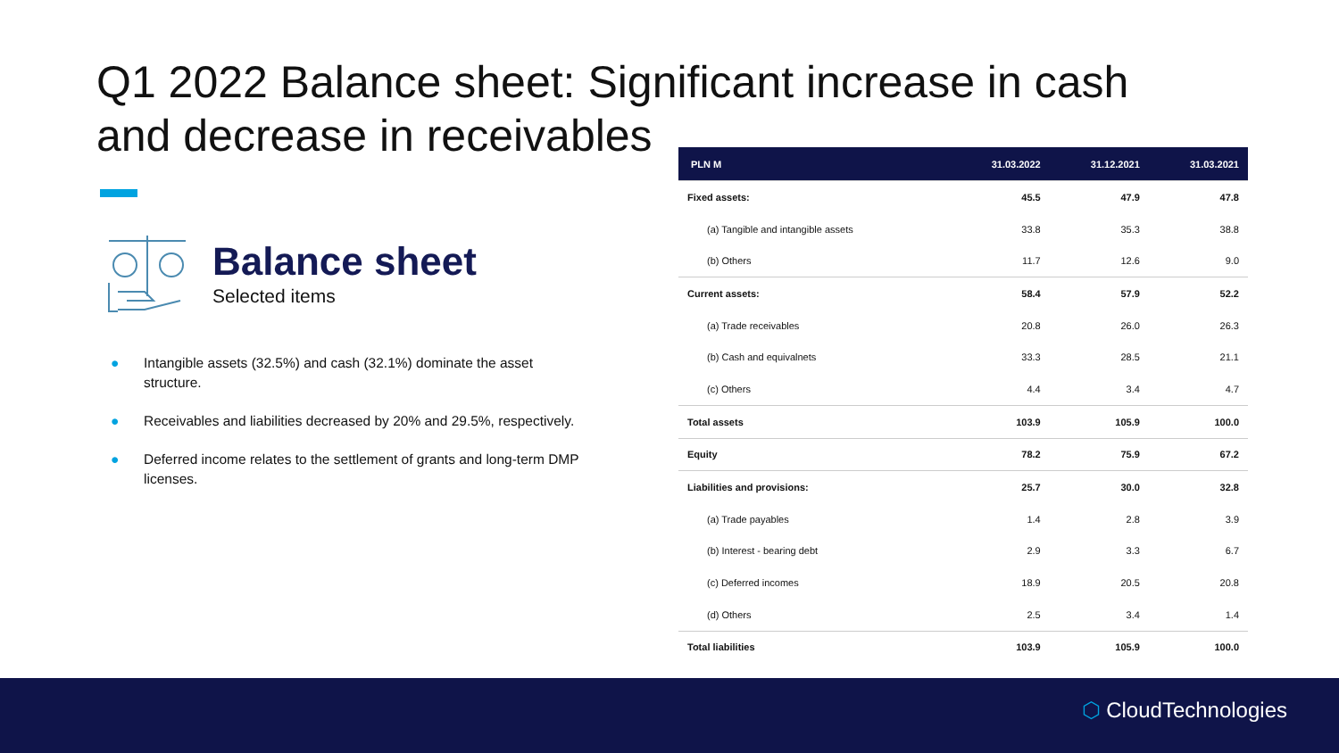Q1 2022 Balance sheet: Significant increase in cash and decrease in receivables
Balance sheet
Selected items
● Intangible assets (32.5%) and cash (32.1%) dominate the asset structure.
● Receivables and liabilities decreased by 20% and 29.5%, respectively.
● Deferred income relates to the settlement of grants and long-term DMP licenses.
| PLN M | 31.03.2022 | 31.12.2021 | 31.03.2021 |
| --- | --- | --- | --- |
| Fixed assets: | 45.5 | 47.9 | 47.8 |
| (a) Tangible and intangible assets | 33.8 | 35.3 | 38.8 |
| (b) Others | 11.7 | 12.6 | 9.0 |
| Current assets: | 58.4 | 57.9 | 52.2 |
| (a) Trade receivables | 20.8 | 26.0 | 26.3 |
| (b) Cash and equivalnets | 33.3 | 28.5 | 21.1 |
| (c) Others | 4.4 | 3.4 | 4.7 |
| Total assets | 103.9 | 105.9 | 100.0 |
| Equity | 78.2 | 75.9 | 67.2 |
| Liabilities and provisions: | 25.7 | 30.0 | 32.8 |
| (a) Trade payables | 1.4 | 2.8 | 3.9 |
| (b) Interest - bearing debt | 2.9 | 3.3 | 6.7 |
| (c) Deferred incomes | 18.9 | 20.5 | 20.8 |
| (d) Others | 2.5 | 3.4 | 1.4 |
| Total liabilities | 103.9 | 105.9 | 100.0 |
⬡ CloudTechnologies